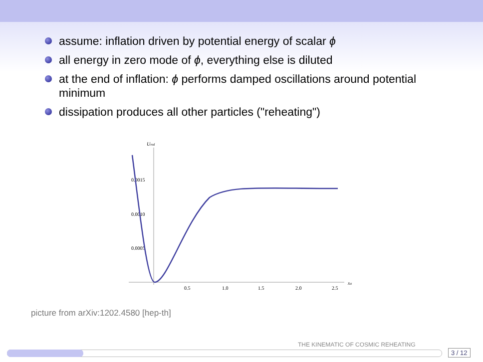assume: inflation driven by potential energy of scalar ϕ
all energy in zero mode of ϕ, everything else is diluted
at the end of inflation: ϕ performs damped oscillations around potential minimum
dissipation produces all other particles ("reheating")
Ured
0.0015
0.0010
0.0005
0.5
1.0
1.5
2.0
2.5
xσ
picture from arXiv:1202.4580 [hep-th]
THE KINEMATIC OF COSMIC REHEATING
3 / 12